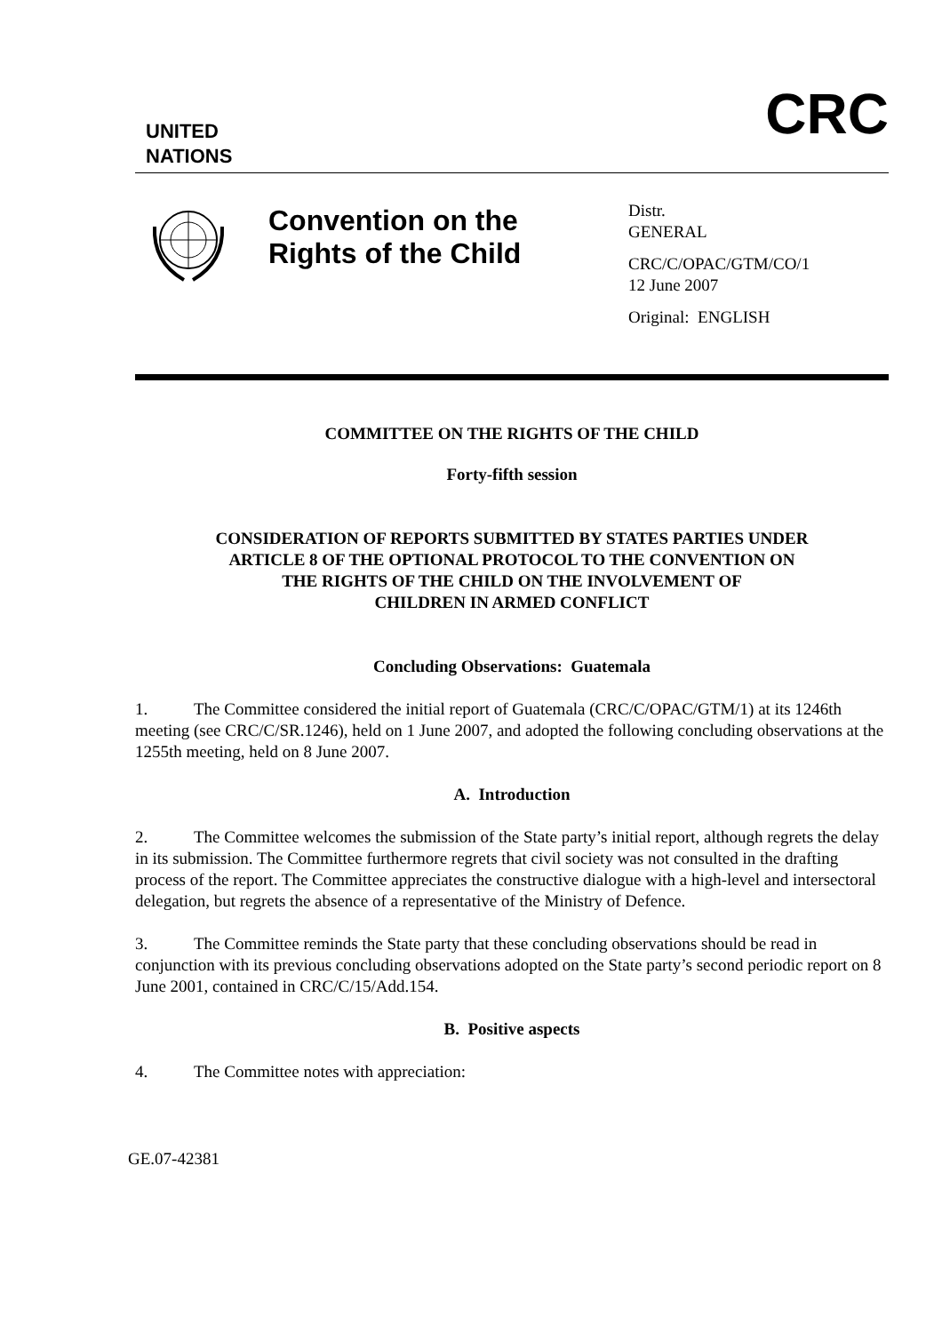UNITED
NATIONS
CRC
Convention on the
Rights of the Child
Distr.
GENERAL
CRC/C/OPAC/GTM/CO/1
12 June 2007
Original: ENGLISH
COMMITTEE ON THE RIGHTS OF THE CHILD
Forty-fifth session
CONSIDERATION OF REPORTS SUBMITTED BY STATES PARTIES UNDER
ARTICLE 8 OF THE OPTIONAL PROTOCOL TO THE CONVENTION ON
THE RIGHTS OF THE CHILD ON THE INVOLVEMENT OF
CHILDREN IN ARMED CONFLICT
Concluding Observations: Guatemala
1. The Committee considered the initial report of Guatemala (CRC/C/OPAC/GTM/1) at its 1246th meeting (see CRC/C/SR.1246), held on 1 June 2007, and adopted the following concluding observations at the 1255th meeting, held on 8 June 2007.
A. Introduction
2. The Committee welcomes the submission of the State party’s initial report, although regrets the delay in its submission. The Committee furthermore regrets that civil society was not consulted in the drafting process of the report. The Committee appreciates the constructive dialogue with a high-level and intersectoral delegation, but regrets the absence of a representative of the Ministry of Defence.
3. The Committee reminds the State party that these concluding observations should be read in conjunction with its previous concluding observations adopted on the State party’s second periodic report on 8 June 2001, contained in CRC/C/15/Add.154.
B. Positive aspects
4. The Committee notes with appreciation:
GE.07-42381